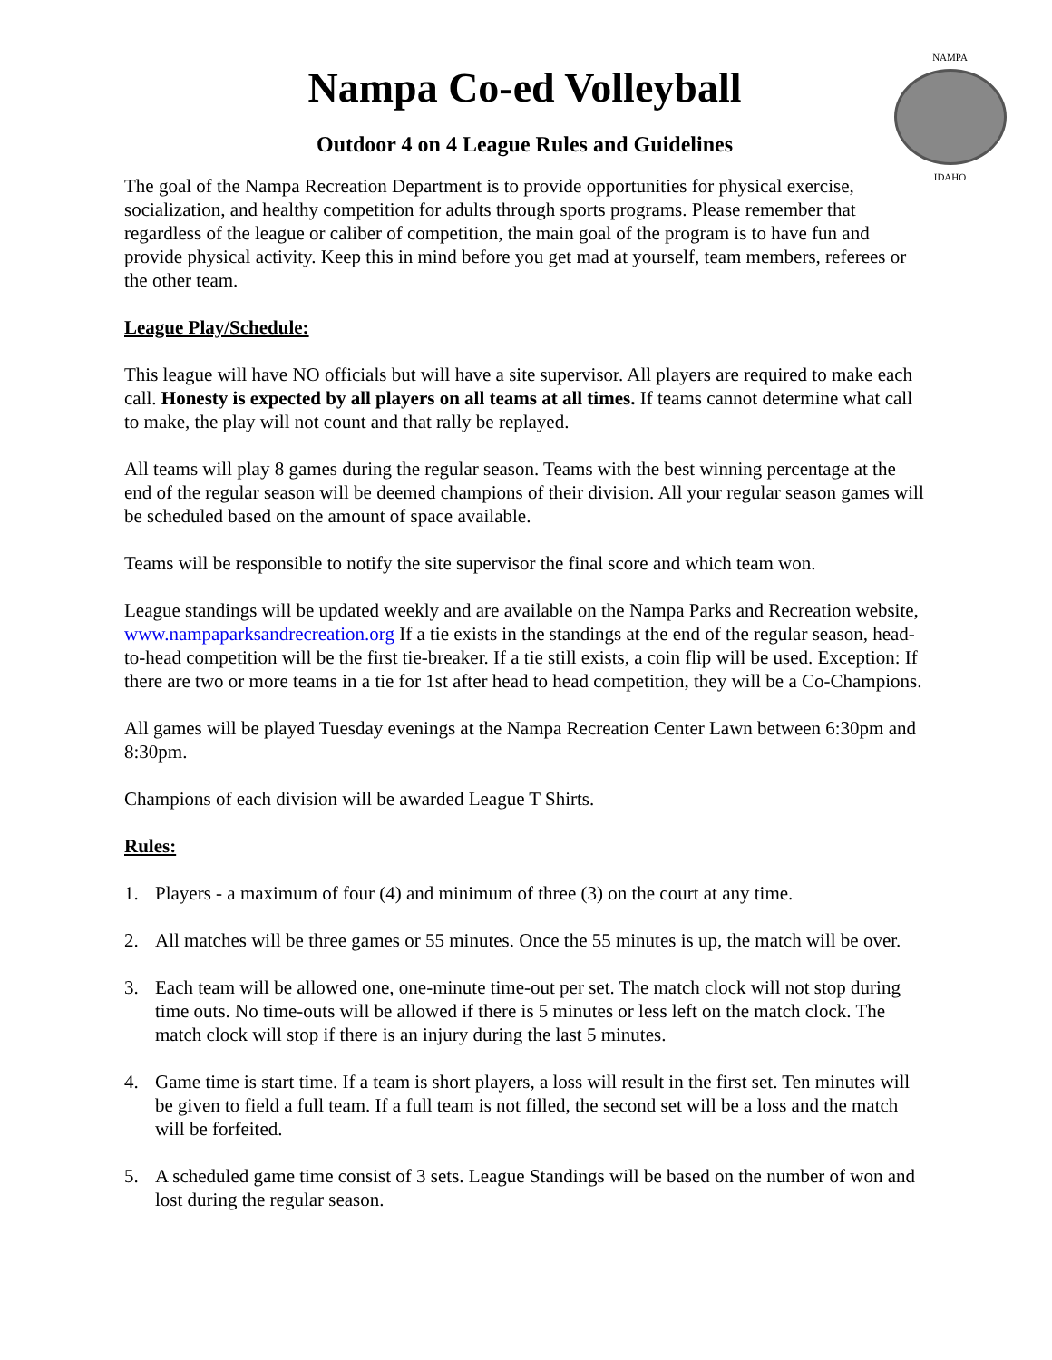NAMPA
IDAHO
Nampa Co-ed Volleyball
Outdoor 4 on 4 League Rules and Guidelines
The goal of the Nampa Recreation Department is to provide opportunities for physical exercise, socialization, and healthy competition for adults through sports programs. Please remember that regardless of the league or caliber of competition, the main goal of the program is to have fun and provide physical activity. Keep this in mind before you get mad at yourself, team members, referees or the other team.
League Play/Schedule:
This league will have NO officials but will have a site supervisor. All players are required to make each call. Honesty is expected by all players on all teams at all times. If teams cannot determine what call to make, the play will not count and that rally be replayed.
All teams will play 8 games during the regular season. Teams with the best winning percentage at the end of the regular season will be deemed champions of their division. All your regular season games will be scheduled based on the amount of space available.
Teams will be responsible to notify the site supervisor the final score and which team won.
League standings will be updated weekly and are available on the Nampa Parks and Recreation website, www.nampaparksandrecreation.org If a tie exists in the standings at the end of the regular season, head-to-head competition will be the first tie-breaker. If a tie still exists, a coin flip will be used. Exception: If there are two or more teams in a tie for 1st after head to head competition, they will be a Co-Champions.
All games will be played Tuesday evenings at the Nampa Recreation Center Lawn between 6:30pm and 8:30pm.
Champions of each division will be awarded League T Shirts.
Rules:
1. Players - a maximum of four (4) and minimum of three (3) on the court at any time.
2. All matches will be three games or 55 minutes. Once the 55 minutes is up, the match will be over.
3. Each team will be allowed one, one-minute time-out per set. The match clock will not stop during time outs. No time-outs will be allowed if there is 5 minutes or less left on the match clock. The match clock will stop if there is an injury during the last 5 minutes.
4. Game time is start time. If a team is short players, a loss will result in the first set. Ten minutes will be given to field a full team. If a full team is not filled, the second set will be a loss and the match will be forfeited.
5. A scheduled game time consist of 3 sets. League Standings will be based on the number of won and lost during the regular season.